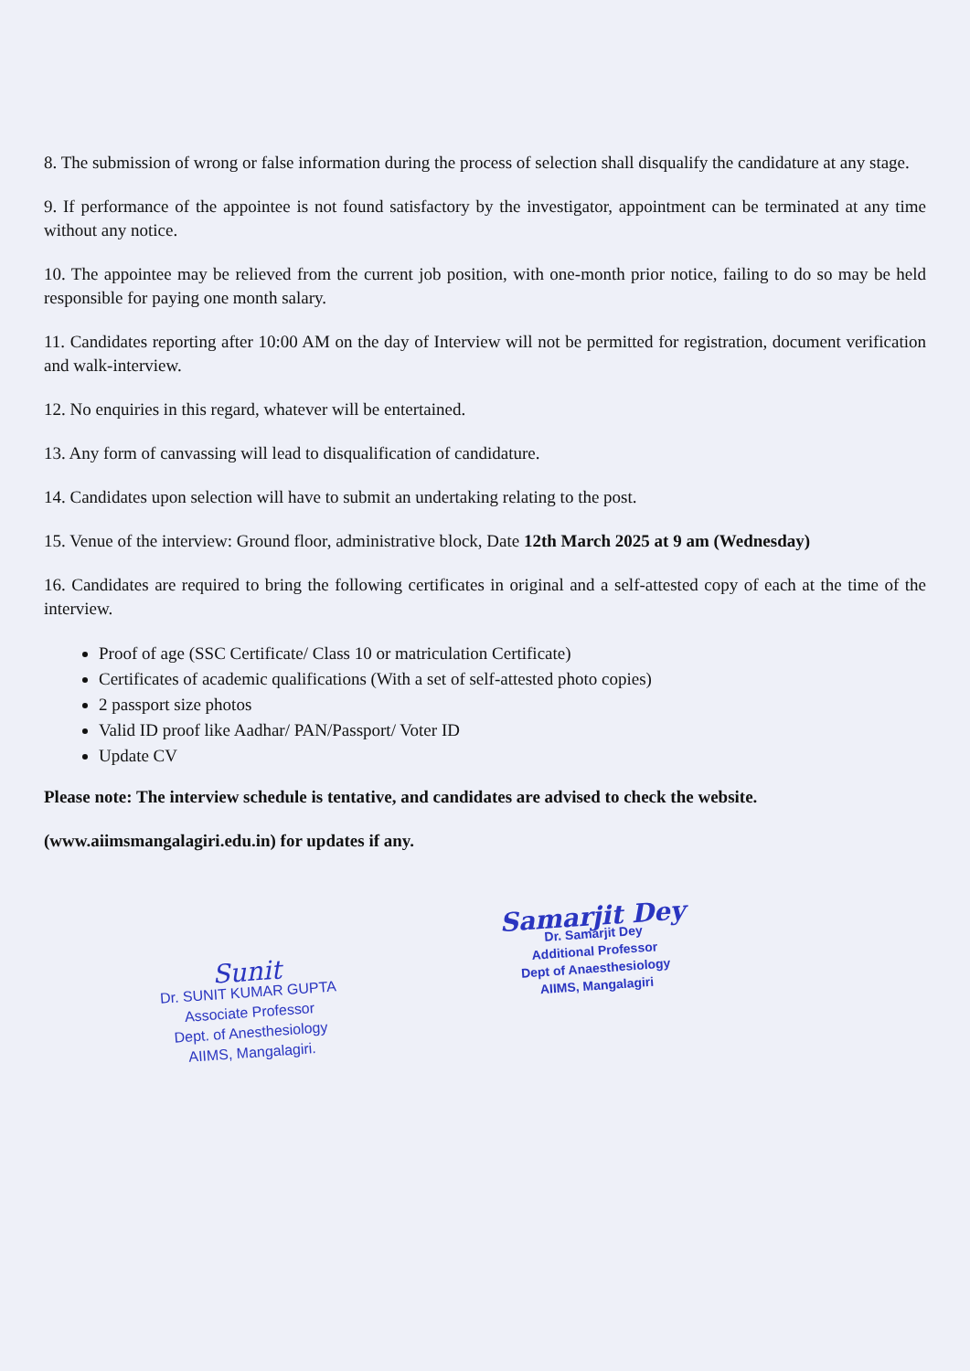8. The submission of wrong or false information during the process of selection shall disqualify the candidature at any stage.
9. If performance of the appointee is not found satisfactory by the investigator, appointment can be terminated at any time without any notice.
10. The appointee may be relieved from the current job position, with one-month prior notice, failing to do so may be held responsible for paying one month salary.
11. Candidates reporting after 10:00 AM on the day of Interview will not be permitted for registration, document verification and walk-interview.
12. No enquiries in this regard, whatever will be entertained.
13. Any form of canvassing will lead to disqualification of candidature.
14. Candidates upon selection will have to submit an undertaking relating to the post.
15. Venue of the interview: Ground floor, administrative block, Date 12th March 2025 at 9 am (Wednesday)
16. Candidates are required to bring the following certificates in original and a self-attested copy of each at the time of the interview.
Proof of age (SSC Certificate/ Class 10 or matriculation Certificate)
Certificates of academic qualifications (With a set of self-attested photo copies)
2 passport size photos
Valid ID proof like Aadhar/ PAN/Passport/ Voter ID
Update CV
Please note: The interview schedule is tentative, and candidates are advised to check the website.
(www.aiimsmangalagiri.edu.in) for updates if any.
Sunit
Dr. SUNIT KUMAR GUPTA
Associate Professor
Dept. of Anesthesiology
AIIMS, Mangalagiri.
Samarjit Dey
Dr. Samarjit Dey
Additional Professor
Dept of Anaesthesiology
AIIMS, Mangalagiri